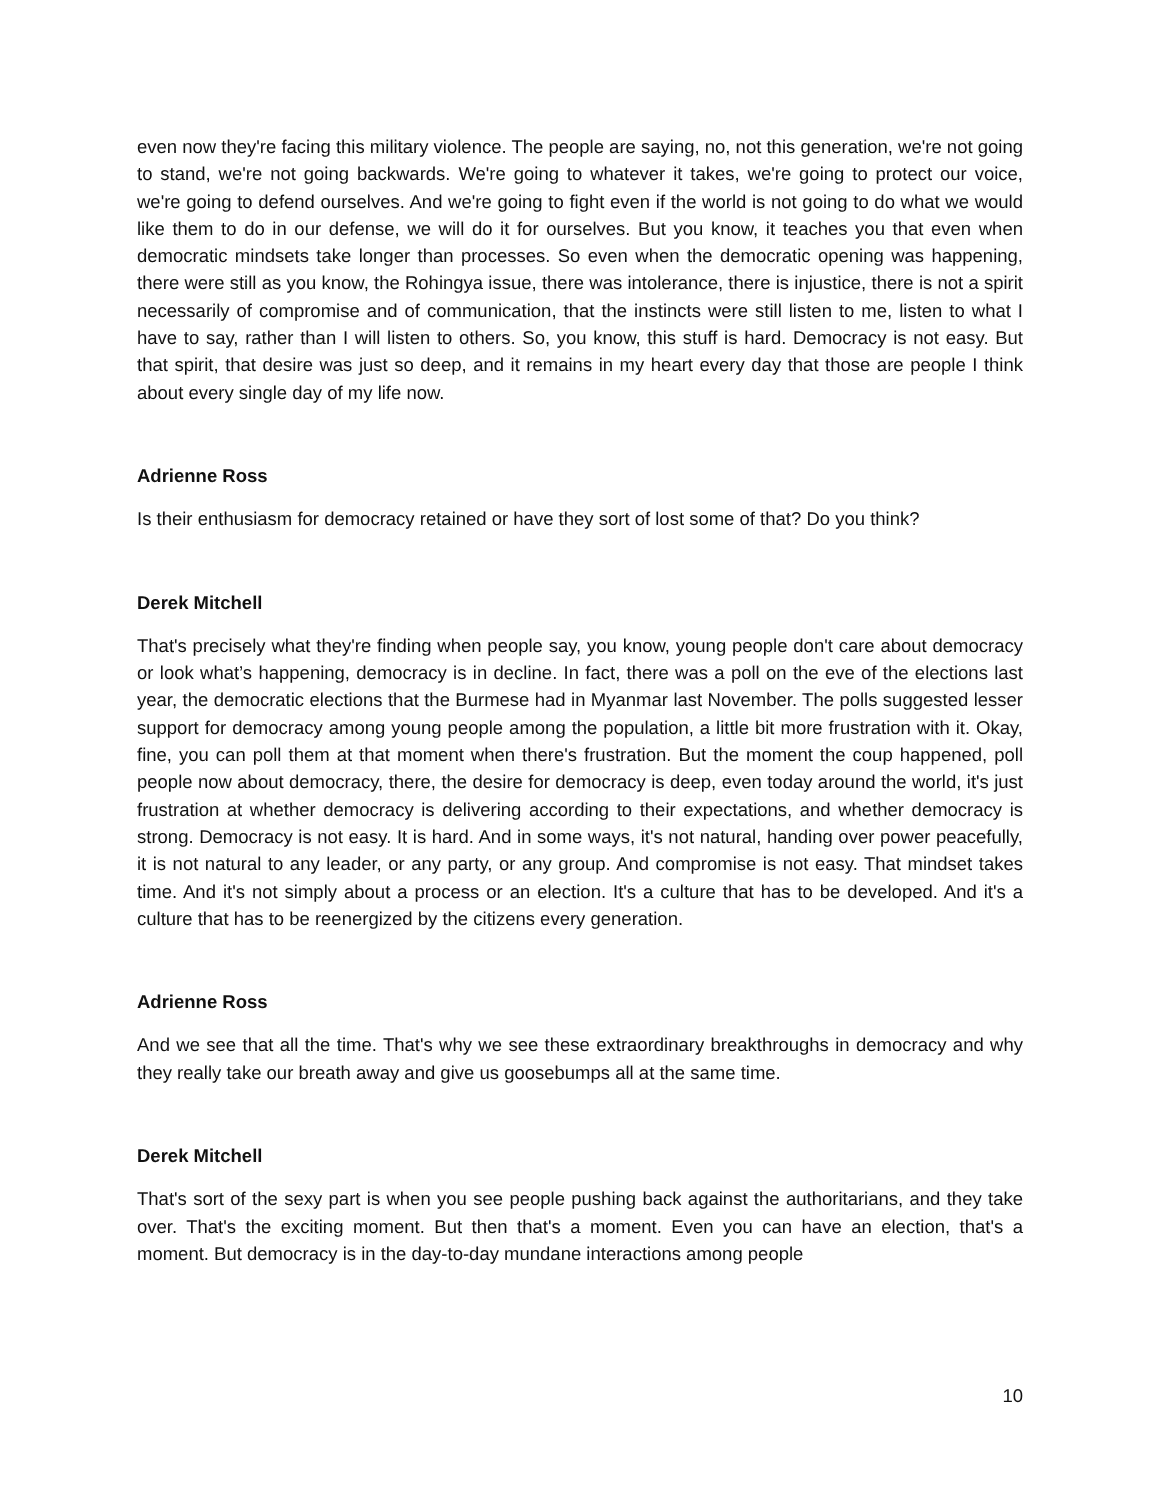even now they're facing this military violence. The people are saying, no, not this generation, we're not going to stand, we're not going backwards. We're going to whatever it takes, we're going to protect our voice, we're going to defend ourselves. And we're going to fight even if the world is not going to do what we would like them to do in our defense, we will do it for ourselves. But you know, it teaches you that even when democratic mindsets take longer than processes. So even when the democratic opening was happening, there were still as you know, the Rohingya issue, there was intolerance, there is injustice, there is not a spirit necessarily of compromise and of communication, that the instincts were still listen to me, listen to what I have to say, rather than I will listen to others. So, you know, this stuff is hard. Democracy is not easy. But that spirit, that desire was just so deep, and it remains in my heart every day that those are people I think about every single day of my life now.
Adrienne Ross
Is their enthusiasm for democracy retained or have they sort of lost some of that? Do you think?
Derek Mitchell
That's precisely what they're finding when people say, you know, young people don't care about democracy or look what’s happening, democracy is in decline. In fact, there was a poll on the eve of the elections last year, the democratic elections that the Burmese had in Myanmar last November. The polls suggested lesser support for democracy among young people among the population, a little bit more frustration with it. Okay, fine, you can poll them at that moment when there's frustration. But the moment the coup happened, poll people now about democracy, there, the desire for democracy is deep, even today around the world, it's just frustration at whether democracy is delivering according to their expectations, and whether democracy is strong. Democracy is not easy. It is hard. And in some ways, it's not natural, handing over power peacefully, it is not natural to any leader, or any party, or any group. And compromise is not easy. That mindset takes time. And it's not simply about a process or an election. It's a culture that has to be developed. And it's a culture that has to be reenergized by the citizens every generation.
Adrienne Ross
And we see that all the time. That's why we see these extraordinary breakthroughs in democracy and why they really take our breath away and give us goosebumps all at the same time.
Derek Mitchell
That's sort of the sexy part is when you see people pushing back against the authoritarians, and they take over. That's the exciting moment. But then that's a moment. Even you can have an election, that's a moment. But democracy is in the day-to-day mundane interactions among people
10